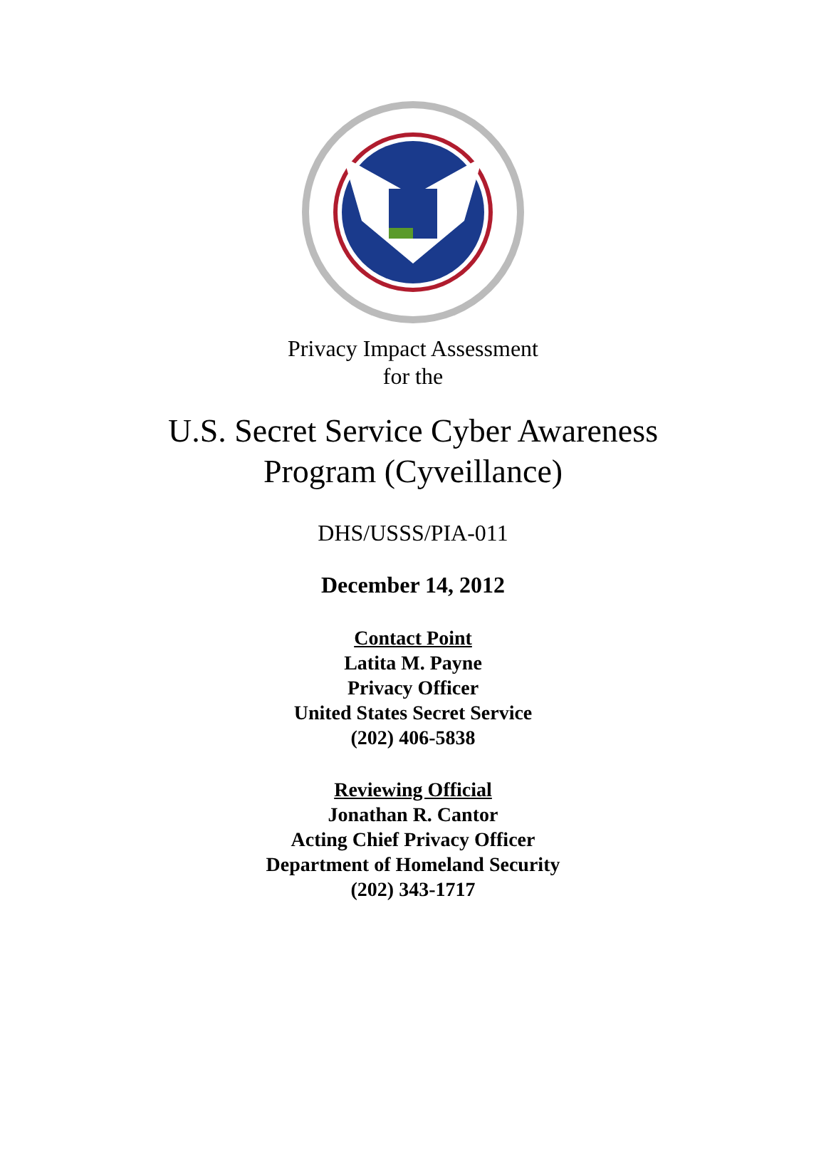Privacy Impact Assessment
for the
U.S. Secret Service Cyber Awareness
Program (Cyveillance)
DHS/USSS/PIA-011
December 14, 2012
Contact Point
Latita M. Payne
Privacy Officer
United States Secret Service
(202) 406-5838
Reviewing Official
Jonathan R. Cantor
Acting Chief Privacy Officer
Department of Homeland Security
(202) 343-1717